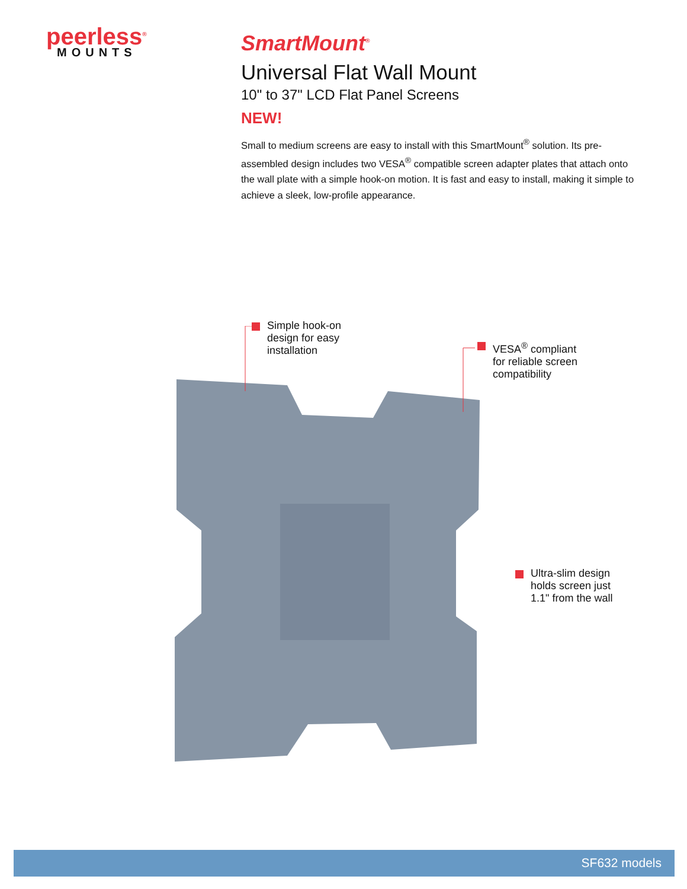peerless<sup>®</sup>
MOUNTS
SmartMount<sup>®</sup>
Universal Flat Wall Mount
10" to 37" LCD Flat Panel Screens
NEW!
Small to medium screens are easy to install with this SmartMount<sup>®</sup> solution. Its pre-assembled design includes two VESA<sup>®</sup> compatible screen adapter plates that attach onto the wall plate with a simple hook-on motion. It is fast and easy to install, making it simple to achieve a sleek, low-profile appearance.
Simple hook-on
design for easy
installation
VESA<sup>®</sup> compliant
for reliable screen
compatibility
Ultra-slim design
holds screen just
1.1" from the wall
SF632 models